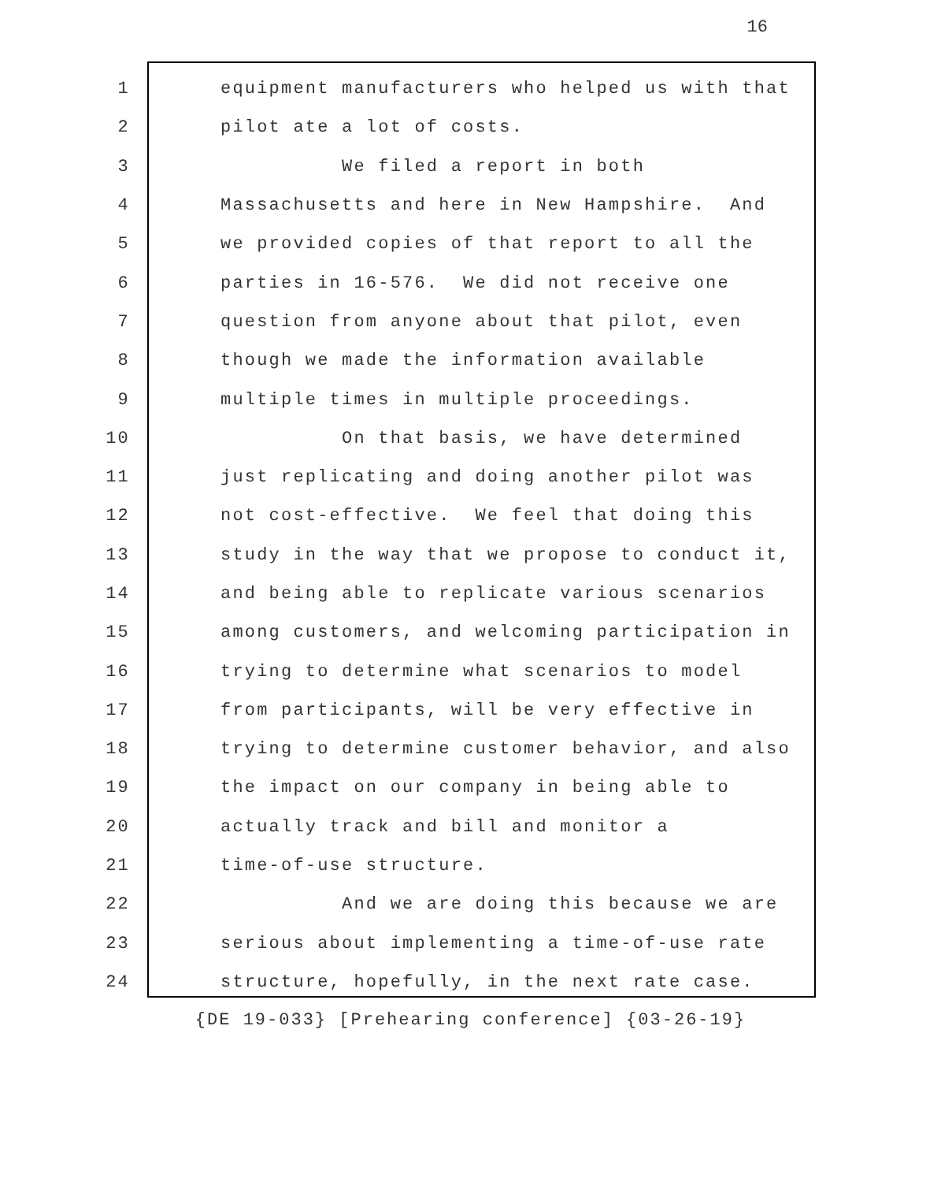16
1 equipment manufacturers who helped us with that
2 pilot ate a lot of costs.
3 We filed a report in both
4 Massachusetts and here in New Hampshire. And
5 we provided copies of that report to all the
6 parties in 16-576. We did not receive one
7 question from anyone about that pilot, even
8 though we made the information available
9 multiple times in multiple proceedings.
10 On that basis, we have determined
11 just replicating and doing another pilot was
12 not cost-effective. We feel that doing this
13 study in the way that we propose to conduct it,
14 and being able to replicate various scenarios
15 among customers, and welcoming participation in
16 trying to determine what scenarios to model
17 from participants, will be very effective in
18 trying to determine customer behavior, and also
19 the impact on our company in being able to
20 actually track and bill and monitor a
21 time-of-use structure.
22 And we are doing this because we are
23 serious about implementing a time-of-use rate
24 structure, hopefully, in the next rate case.
{DE 19-033} [Prehearing conference] {03-26-19}